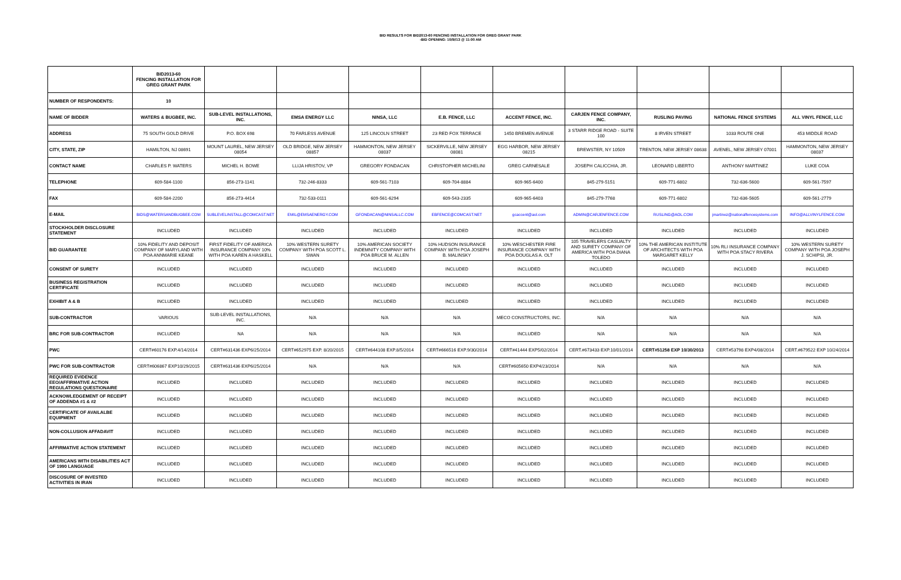BID RESULTS FOR BID2013-60 FENCING INSTALLATION FOR GREG GRANT PARK
-BID OPENING: 10/9//13 @ 11:00 AM
| | BID2013-60 FENCING INSTALLATION FOR GREG GRANT PARK | | | | | | | | | |
| NUMBER OF RESPONDENTS: | 10 | | | | | | | | | |
| NAME OF BIDDER | WATERS & BUGBEE, INC. | SUB-LEVEL INSTALLATIONS, INC. | EMSA ENERGY LLC | NINSA, LLC | E.B. FENCE, LLC | ACCENT FENCE, INC. | CARJEN FENCE COMPANY, INC. | RUSLING PAVING | NATIONAL FENCE SYSTEMS | ALL VINYL FENCE, LLC |
| ADDRESS | 75 SOUTH GOLD DRIVE | P.O. BOX 698 | 70 FARLESS AVENUE | 125 LINCOLN STREET | 23 RED FOX TERRACE | 1450 BREMEN AVENUE | 3 STARR RIDGE ROAD - SUITE 100 | 8 IRVEN STREET | 1033 ROUTE ONE | 453 MIDDLE ROAD |
| CITY, STATE, ZIP | HAMILTON, NJ 08691 | MOUNT LAUREL, NEW JERSEY 08054 | OLD BRIDGE, NEW JERSEY 08857 | HAMMONTON, NEW JERSEY 08037 | SICKERVILLE, NEW JERSEY 08081 | EGG HARBOR, NEW JERSEY 08215 | BREWSTER, NY 10509 | TRENTON, NEW JERSEY 08638 | AVENEL, NEW JERSEY 07001 | HAMMONTON, NEW JERSEY 08037 |
| CONTACT NAME | CHARLES P. WATERS | MICHEL H. BOWE | LLIJA HRISTOV, VP | GREGORY FONDACAN | CHRISTOPHER MICHELINI | GREG CARNESALE | JOSEPH CALICCHIA, JR. | LEONARD LIBERTO | ANTHONY MARTINEZ | LUKE COIA |
| TELEPHONE | 609-584-1100 | 856-273-1141 | 732-246-8333 | 609-561-7103 | 609-704-8884 | 609-965-6400 | 845-279-5151 | 609-771-6802 | 732-636-5600 | 609-561-7597 |
| FAX | 609-584-2200 | 856-273-4414 | 732-533-0111 | 609-561-6294 | 609-543-2335 | 609-965-6403 | 845-279-7768 | 609-771-6802 | 732-636-5605 | 609-561-2779 |
| E-MAIL | BIDS@WATERSANDBUGBEE.COM | SUBLEVELINSTALL@COMCAST.NET | EMIL@EMSAENERGY.COM | GFONDACAN@NINSALLC.COM | EBFENCE@COMCAST.NET | gcaccent@aol.com | ADMIN@CARJENFENCE.COM | RUSLING@AOL.COM | jmartinez@nationalfencesystems.com | INFO@ALLVINYLFENCE.COM |
| STOCKHOLDER DISCLOSURE STATEMENT | INCLUDED | INCLUDED | INCLUDED | INCLUDED | INCLUDED | INCLUDED | INCLUDED | INCLUDED | INCLUDED | INCLUDED |
| BID GUARANTEE | 10% FIDELITY AND DEPOSIT COMPANY OF MARYLAND WITH POA ANNMARIE KEANE | FIRST FIDELITY OF AMERICA INSURANCE COMPANY 10% WITH POA KAREN A HASKELL | 10% WESTERN SURETY COMPANY WITH POA SCOTT L. SWAN | 10% AMERICAN SOCIETY INDEMNITY COMPANY WITH POA BRUCE M. ALLEN | 10% HUDSON INSURANCE COMPANY WITH POA JOSEPH B. MALINSKY | 10% WESCHESTER FIRE INSURANCE COMPANY WITH POA DOUGLAS A. OLT | 105 TRAVELERS CASUALTY AND SURETY COMPANY OF AMERICA WITH POA DIANA TOLEDO | 10% THE AMERICAN INSTITUTE OF ARCHITECTS WITH POA MARGARET KELLY | 10% RLI INSURANCE COMPANY WITH POA STACY RIVERA | 10% WESTERN SURETY COMPANY WITH POA JOSEPH J. SCHIPSI, JR. |
| CONSENT OF SURETY | INCLUDED | INCLUDED | INCLUDED | INCLUDED | INCLUDED | INCLUDED | INCLUDED | INCLUDED | INCLUDED | INCLUDED |
| BUSINESS REGISTRATION CERTIFICATE | INCLUDED | INCLUDED | INCLUDED | INCLUDED | INCLUDED | INCLUDED | INCLUDED | INCLUDED | INCLUDED | INCLUDED |
| EXHIBIT A & B | INCLUDED | INCLUDED | INCLUDED | INCLUDED | INCLUDED | INCLUDED | INCLUDED | INCLUDED | INCLUDED | INCLUDED |
| SUB-CONTRACTOR | VARIOUS | SUB-LEVEL INSTALLATIONS, INC. | N/A | N/A | N/A | MECO CONSTRUCTORS, INC. | N/A | N/A | N/A | N/A |
| BRC FOR SUB-CONTRACTOR | INCLUDED | NA | N/A | N/A | N/A | INCLUDED | N/A | N/A | N/A | N/A |
| PWC | CERT#60176 EXP.4/14/2014 | CERT#631436 EXP6/25/2014 | CERT#652975 EXP. 8/20/2015 | CERT#644108 EXP.8/5/2014 | CERT#666516 EXP.9/30/2014 | CERT#41444 EXP5/02/2014 | CERT.#673433 EXP.10/01/2014 | CERT#51258 EXP 10/30/2013 | CERT#53798 EXP4/08/2014 | CERT.#679522 EXP 10/24/2014 |
| PWC FOR SUB-CONTRACTOR | CERT#606867 EXP10/29/2015 | CERT#631436 EXP6/25/2014 | N/A | N/A | N/A | CERT#605650 EXP4/23/2014 | N/A | N/A | N/A | N/A |
| REQUIRED EVIDENCE EEO/AFFIRMATIVE ACTION REGULATIONS QUESTIONAIRE | INCLUDED | INCLUDED | INCLUDED | INCLUDED | INCLUDED | INCLUDED | INCLUDED | INCLUDED | INCLUDED | INCLUDED |
| ACKNOWLEDGEMENT OF RECEIPT OF ADDENDA #1 & #2 | INCLUDED | INCLUDED | INCLUDED | INCLUDED | INCLUDED | INCLUDED | INCLUDED | INCLUDED | INCLUDED | INCLUDED |
| CERTIFICATE OF AVAILALBE EQUIPMENT | INCLUDED | INCLUDED | INCLUDED | INCLUDED | INCLUDED | INCLUDED | INCLUDED | INCLUDED | INCLUDED | INCLUDED |
| NON-COLLUSION AFFADAVIT | INCLUDED | INCLUDED | INCLUDED | INCLUDED | INCLUDED | INCLUDED | INCLUDED | INCLUDED | INCLUDED | INCLUDED |
| AFFIRMATIVE ACTION STATEMENT | INCLUDED | INCLUDED | INCLUDED | INCLUDED | INCLUDED | INCLUDED | INCLUDED | INCLUDED | INCLUDED | INCLUDED |
| AMERICANS WITH DISABILITIES ACT OF 1990 LANGUAGE | INCLUDED | INCLUDED | INCLUDED | INCLUDED | INCLUDED | INCLUDED | INCLUDED | INCLUDED | INCLUDED | INCLUDED |
| DISCOSURE OF INVESTED ACTIVITIES IN IRAN | INCLUDED | INCLUDED | INCLUDED | INCLUDED | INCLUDED | INCLUDED | INCLUDED | INCLUDED | INCLUDED | INCLUDED |